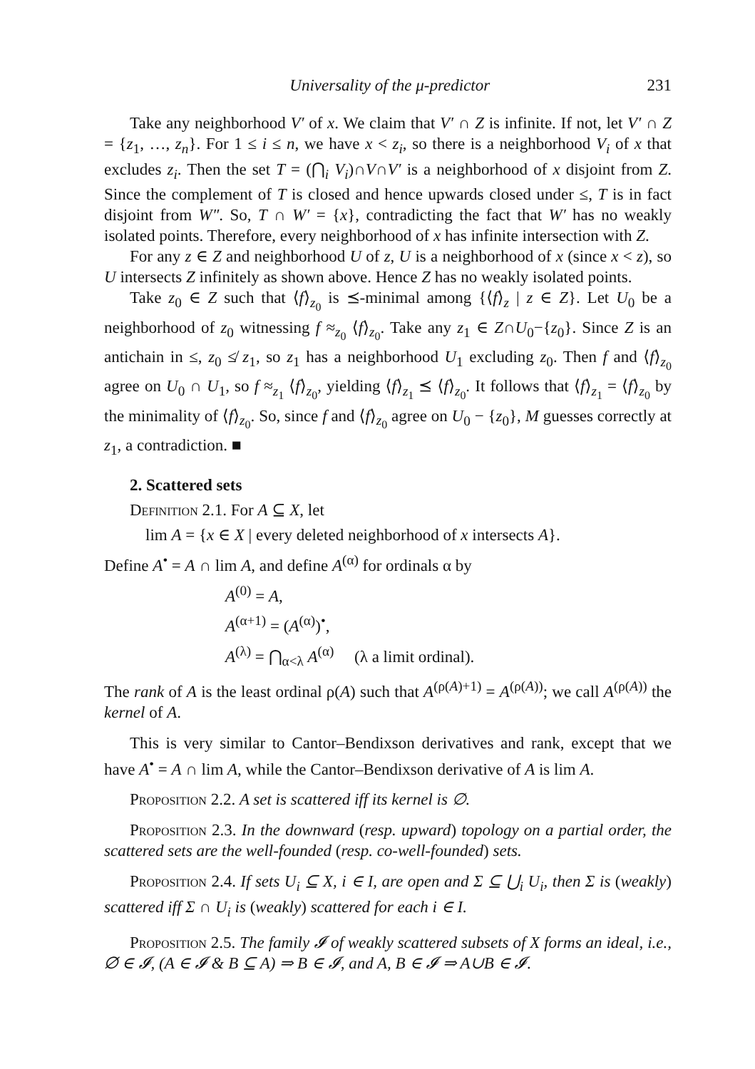Universality of the μ-predictor 231
Take any neighborhood V′ of x. We claim that V′ ∩ Z is infinite. If not, let V′ ∩ Z = {z<sub>1</sub>, …, z<sub>n</sub>}. For 1 ≤ i ≤ n, we have x < z<sub>i</sub>, so there is a neighborhood V<sub>i</sub> of x that excludes z<sub>i</sub>. Then the set T = (⋂<sub>i</sub> V<sub>i</sub>)∩V∩V′ is a neighborhood of x disjoint from Z. Since the complement of T is closed and hence upwards closed under ≤, T is in fact disjoint from W″. So, T ∩ W′ = {x}, contradicting the fact that W′ has no weakly isolated points. Therefore, every neighborhood of x has infinite intersection with Z.
For any z ∈ Z and neighborhood U of z, U is a neighborhood of x (since x < z), so U intersects Z infinitely as shown above. Hence Z has no weakly isolated points.
Take z<sub>0</sub> ∈ Z such that ⟨f⟩<sub>z<sub>0</sub></sub> is ⪯-minimal among {⟨f⟩<sub>z</sub> | z ∈ Z}. Let U<sub>0</sub> be a neighborhood of z<sub>0</sub> witnessing f ≈<sub>z<sub>0</sub></sub> ⟨f⟩<sub>z<sub>0</sub></sub>. Take any z<sub>1</sub> ∈ Z∩U<sub>0</sub>−{z<sub>0</sub>}. Since Z is an antichain in ≤, z<sub>0</sub> ≰ z<sub>1</sub>, so z<sub>1</sub> has a neighborhood U<sub>1</sub> excluding z<sub>0</sub>. Then f and ⟨f⟩<sub>z<sub>0</sub></sub> agree on U<sub>0</sub> ∩ U<sub>1</sub>, so f ≈<sub>z<sub>1</sub></sub> ⟨f⟩<sub>z<sub>0</sub></sub>, yielding ⟨f⟩<sub>z<sub>1</sub></sub> ⪯ ⟨f⟩<sub>z<sub>0</sub></sub>. It follows that ⟨f⟩<sub>z<sub>1</sub></sub> = ⟨f⟩<sub>z<sub>0</sub></sub> by the minimality of ⟨f⟩<sub>z<sub>0</sub></sub>. So, since f and ⟨f⟩<sub>z<sub>0</sub></sub> agree on U<sub>0</sub> − {z<sub>0</sub>}, M guesses correctly at z<sub>1</sub>, a contradiction. ■
2. Scattered sets
Definition 2.1. For A ⊆ X, let
lim A = {x ∈ X | every deleted neighborhood of x intersects A}.
Define A<sup>•</sup> = A ∩ lim A, and define A<sup>(α)</sup> for ordinals α by
A<sup>(0)</sup> = A,
A<sup>(α+1)</sup> = (A<sup>(α)</sup>)<sup>•</sup>,
A<sup>(λ)</sup> = ⋂<sub>α<λ</sub> A<sup>(α)</sup> (λ a limit ordinal).
The rank of A is the least ordinal ρ(A) such that A<sup>(ρ(A)+1)</sup> = A<sup>(ρ(A))</sup>; we call A<sup>(ρ(A))</sup> the kernel of A.
This is very similar to Cantor–Bendixson derivatives and rank, except that we have A<sup>•</sup> = A ∩ lim A, while the Cantor–Bendixson derivative of A is lim A.
Proposition 2.2. A set is scattered iff its kernel is ∅.
Proposition 2.3. In the downward (resp. upward) topology on a partial order, the scattered sets are the well-founded (resp. co-well-founded) sets.
Proposition 2.4. If sets U<sub>i</sub> ⊆ X, i ∈ I, are open and Σ ⊆ ⋃<sub>i</sub> U<sub>i</sub>, then Σ is (weakly) scattered iff Σ ∩ U<sub>i</sub> is (weakly) scattered for each i ∈ I.
Proposition 2.5. The family 𝓘 of weakly scattered subsets of X forms an ideal, i.e., ∅ ∈ 𝓘, (A ∈ 𝓘 & B ⊆ A) ⇒ B ∈ 𝓘, and A, B ∈ 𝓘 ⇒ A∪B ∈ 𝓘.